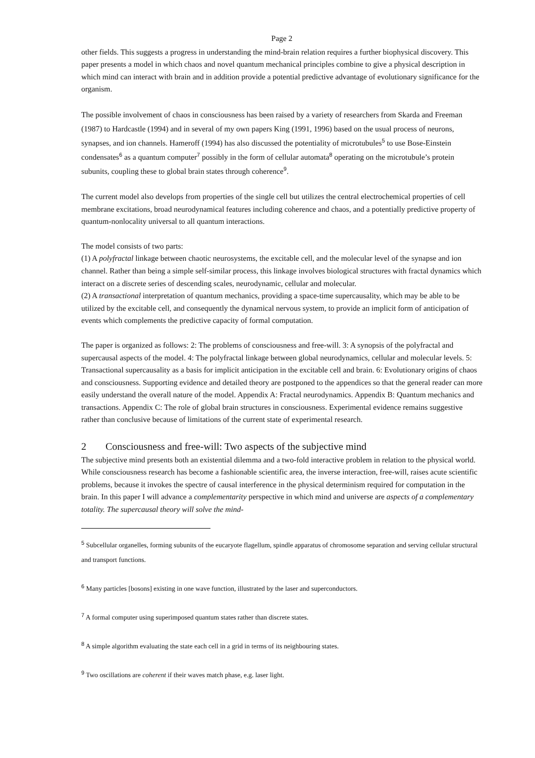Page 2
other fields. This suggests a progress in understanding the mind-brain relation requires a further biophysical discovery. This paper presents a model in which chaos and novel quantum mechanical principles combine to give a physical description in which mind can interact with brain and in addition provide a potential predictive advantage of evolutionary significance for the organism.
The possible involvement of chaos in consciousness has been raised by a variety of researchers from Skarda and Freeman (1987) to Hardcastle (1994) and in several of my own papers King (1991, 1996) based on the usual process of neurons, synapses, and ion channels. Hameroff (1994) has also discussed the potentiality of microtubules<sup>5</sup> to use Bose-Einstein condensates<sup>6</sup> as a quantum computer<sup>7</sup> possibly in the form of cellular automata<sup>8</sup> operating on the microtubule’s protein subunits, coupling these to global brain states through coherence<sup>9</sup>.
The current model also develops from properties of the single cell but utilizes the central electrochemical properties of cell membrane excitations, broad neurodynamical features including coherence and chaos, and a potentially predictive property of quantum-nonlocality universal to all quantum interactions.
The model consists of two parts:
(1) A polyfractal linkage between chaotic neurosystems, the excitable cell, and the molecular level of the synapse and ion channel. Rather than being a simple self-similar process, this linkage involves biological structures with fractal dynamics which interact on a discrete series of descending scales, neurodynamic, cellular and molecular.
(2) A transactional interpretation of quantum mechanics, providing a space-time supercausality, which may be able to be utilized by the excitable cell, and consequently the dynamical nervous system, to provide an implicit form of anticipation of events which complements the predictive capacity of formal computation.
The paper is organized as follows: 2: The problems of consciousness and free-will. 3: A synopsis of the polyfractal and supercausal aspects of the model. 4: The polyfractal linkage between global neurodynamics, cellular and molecular levels. 5: Transactional supercausality as a basis for implicit anticipation in the excitable cell and brain. 6: Evolutionary origins of chaos and consciousness. Supporting evidence and detailed theory are postponed to the appendices so that the general reader can more easily understand the overall nature of the model. Appendix A: Fractal neurodynamics. Appendix B: Quantum mechanics and transactions. Appendix C: The role of global brain structures in consciousness. Experimental evidence remains suggestive rather than conclusive because of limitations of the current state of experimental research.
2 Consciousness and free-will: Two aspects of the subjective mind
The subjective mind presents both an existential dilemma and a two-fold interactive problem in relation to the physical world. While consciousness research has become a fashionable scientific area, the inverse interaction, free-will, raises acute scientific problems, because it invokes the spectre of causal interference in the physical determinism required for computation in the brain. In this paper I will advance a complementarity perspective in which mind and universe are aspects of a complementary totality. The supercausal theory will solve the mind-
<sup>5</sup> Subcellular organelles, forming subunits of the eucaryote flagellum, spindle apparatus of chromosome separation and serving cellular structural and transport functions.
<sup>6</sup> Many particles [bosons] existing in one wave function, illustrated by the laser and superconductors.
<sup>7</sup> A formal computer using superimposed quantum states rather than discrete states.
<sup>8</sup> A simple algorithm evaluating the state each cell in a grid in terms of its neighbouring states.
<sup>9</sup> Two oscillations are coherent if their waves match phase, e.g. laser light.